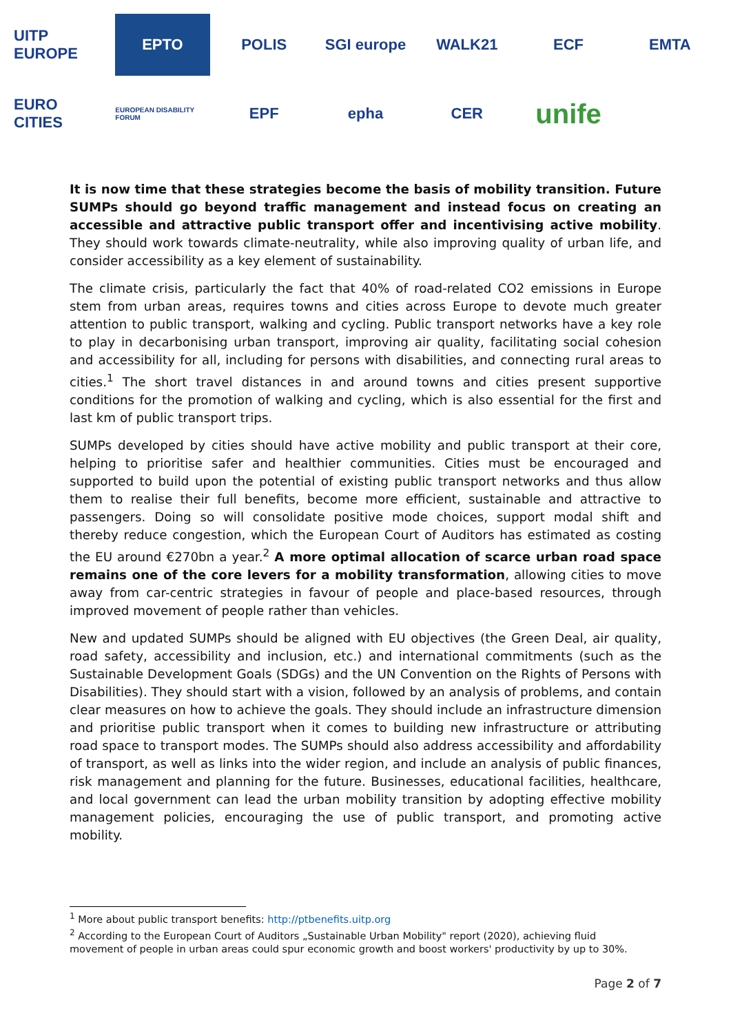UITP EUROPE
EPTO
POLIS
SGI europe
WALK21
ECF
EMTA
EURO CITIES
EUROPEAN DISABILITY FORUM
EPF
epha
CER
unife
It is now time that these strategies become the basis of mobility transition. Future SUMPs should go beyond traffic management and instead focus on creating an accessible and attractive public transport offer and incentivising active mobility. They should work towards climate-neutrality, while also improving quality of urban life, and consider accessibility as a key element of sustainability.
The climate crisis, particularly the fact that 40% of road-related CO2 emissions in Europe stem from urban areas, requires towns and cities across Europe to devote much greater attention to public transport, walking and cycling. Public transport networks have a key role to play in decarbonising urban transport, improving air quality, facilitating social cohesion and accessibility for all, including for persons with disabilities, and connecting rural areas to cities.<sup>1</sup> The short travel distances in and around towns and cities present supportive conditions for the promotion of walking and cycling, which is also essential for the first and last km of public transport trips.
SUMPs developed by cities should have active mobility and public transport at their core, helping to prioritise safer and healthier communities. Cities must be encouraged and supported to build upon the potential of existing public transport networks and thus allow them to realise their full benefits, become more efficient, sustainable and attractive to passengers. Doing so will consolidate positive mode choices, support modal shift and thereby reduce congestion, which the European Court of Auditors has estimated as costing the EU around €270bn a year.<sup>2</sup> A more optimal allocation of scarce urban road space remains one of the core levers for a mobility transformation, allowing cities to move away from car-centric strategies in favour of people and place-based resources, through improved movement of people rather than vehicles.
New and updated SUMPs should be aligned with EU objectives (the Green Deal, air quality, road safety, accessibility and inclusion, etc.) and international commitments (such as the Sustainable Development Goals (SDGs) and the UN Convention on the Rights of Persons with Disabilities). They should start with a vision, followed by an analysis of problems, and contain clear measures on how to achieve the goals. They should include an infrastructure dimension and prioritise public transport when it comes to building new infrastructure or attributing road space to transport modes. The SUMPs should also address accessibility and affordability of transport, as well as links into the wider region, and include an analysis of public finances, risk management and planning for the future. Businesses, educational facilities, healthcare, and local government can lead the urban mobility transition by adopting effective mobility management policies, encouraging the use of public transport, and promoting active mobility.
<sup>1</sup> More about public transport benefits: http://ptbenefits.uitp.org
<sup>2</sup> According to the European Court of Auditors „Sustainable Urban Mobility" report (2020), achieving fluid movement of people in urban areas could spur economic growth and boost workers' productivity by up to 30%.
Page 2 of 7